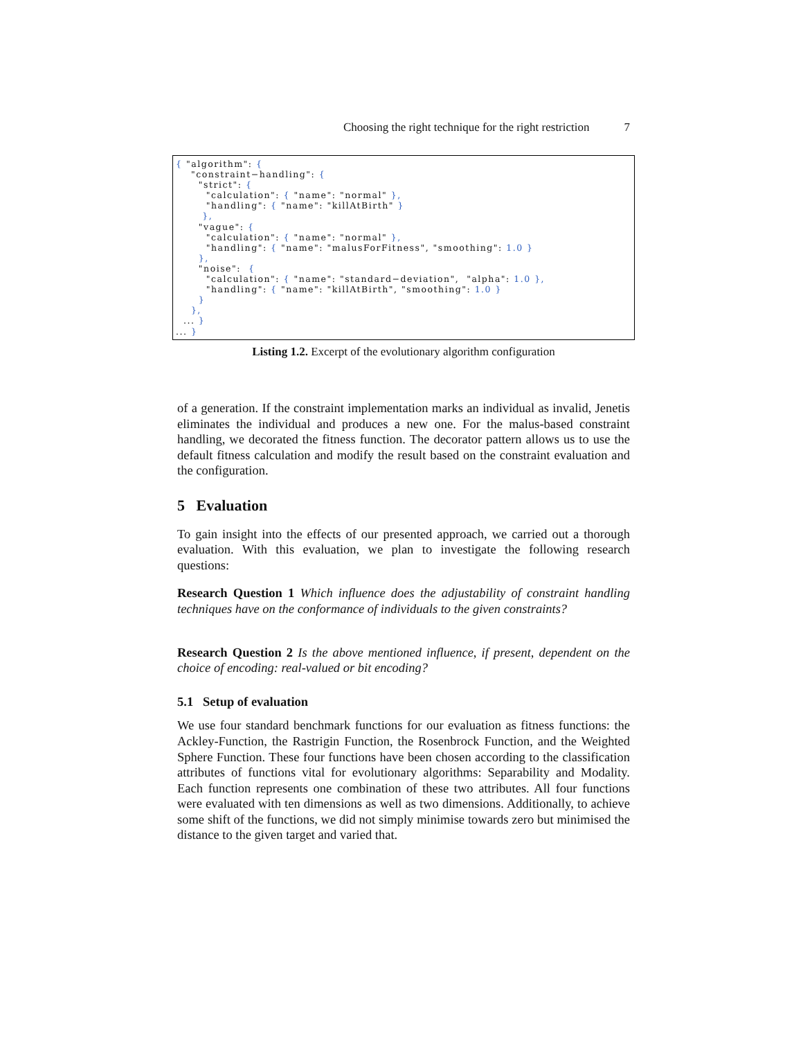Choosing the right technique for the right restriction 7
{ "algorithm": {
    "constraint−handling": {
      "strict": {
        "calculation": { "name": "normal" },
        "handling": { "name": "killAtBirth" }
       },
      "vague": {
        "calculation": { "name": "normal" },
        "handling": { "name": "malusForFitness", "smoothing": 1.0 }
      },
      "noise":  {
        "calculation": { "name": "standard−deviation",  "alpha": 1.0 },
        "handling": { "name": "killAtBirth", "smoothing": 1.0 }
      }
    },
  ... }
... }
Listing 1.2. Excerpt of the evolutionary algorithm configuration
of a generation. If the constraint implementation marks an individual as invalid, Jenetis eliminates the individual and produces a new one. For the malus-based constraint handling, we decorated the fitness function. The decorator pattern allows us to use the default fitness calculation and modify the result based on the constraint evaluation and the configuration.
5 Evaluation
To gain insight into the effects of our presented approach, we carried out a thorough evaluation. With this evaluation, we plan to investigate the following research questions:
Research Question 1 Which influence does the adjustability of constraint handling techniques have on the conformance of individuals to the given constraints?
Research Question 2 Is the above mentioned influence, if present, dependent on the choice of encoding: real-valued or bit encoding?
5.1 Setup of evaluation
We use four standard benchmark functions for our evaluation as fitness functions: the Ackley-Function, the Rastrigin Function, the Rosenbrock Function, and the Weighted Sphere Function. These four functions have been chosen according to the classification attributes of functions vital for evolutionary algorithms: Separability and Modality. Each function represents one combination of these two attributes. All four functions were evaluated with ten dimensions as well as two dimensions. Additionally, to achieve some shift of the functions, we did not simply minimise towards zero but minimised the distance to the given target and varied that.